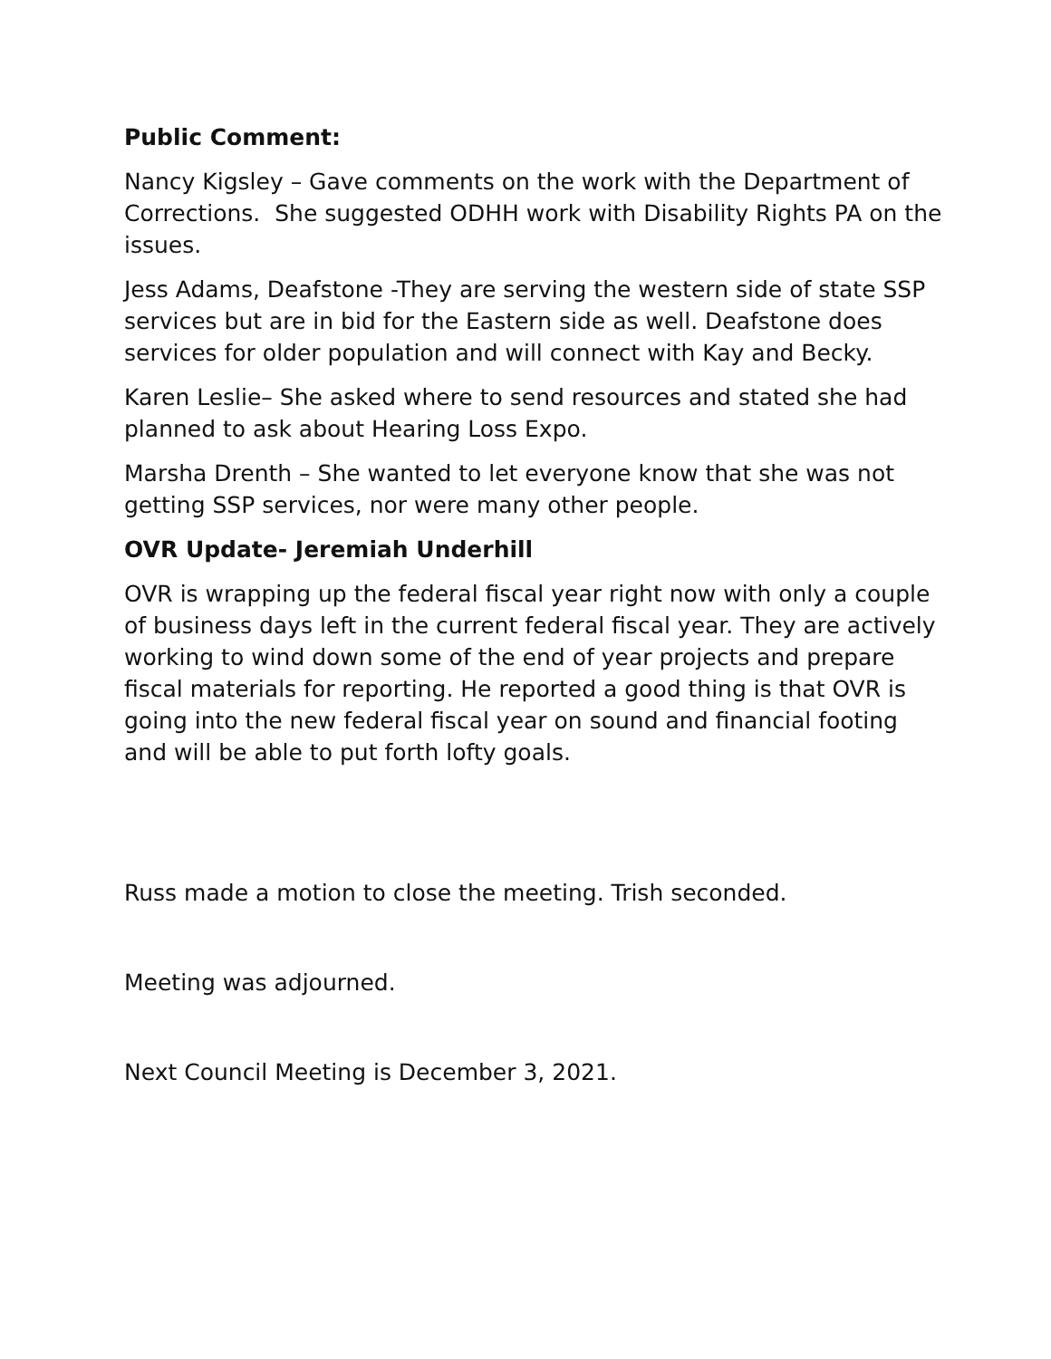Public Comment:
Nancy Kigsley – Gave comments on the work with the Department of Corrections. She suggested ODHH work with Disability Rights PA on the issues.
Jess Adams, Deafstone -They are serving the western side of state SSP services but are in bid for the Eastern side as well. Deafstone does services for older population and will connect with Kay and Becky.
Karen Leslie– She asked where to send resources and stated she had planned to ask about Hearing Loss Expo.
Marsha Drenth – She wanted to let everyone know that she was not getting SSP services, nor were many other people.
OVR Update- Jeremiah Underhill
OVR is wrapping up the federal fiscal year right now with only a couple of business days left in the current federal fiscal year. They are actively working to wind down some of the end of year projects and prepare fiscal materials for reporting. He reported a good thing is that OVR is going into the new federal fiscal year on sound and financial footing and will be able to put forth lofty goals.
Russ made a motion to close the meeting. Trish seconded.
Meeting was adjourned.
Next Council Meeting is December 3, 2021.